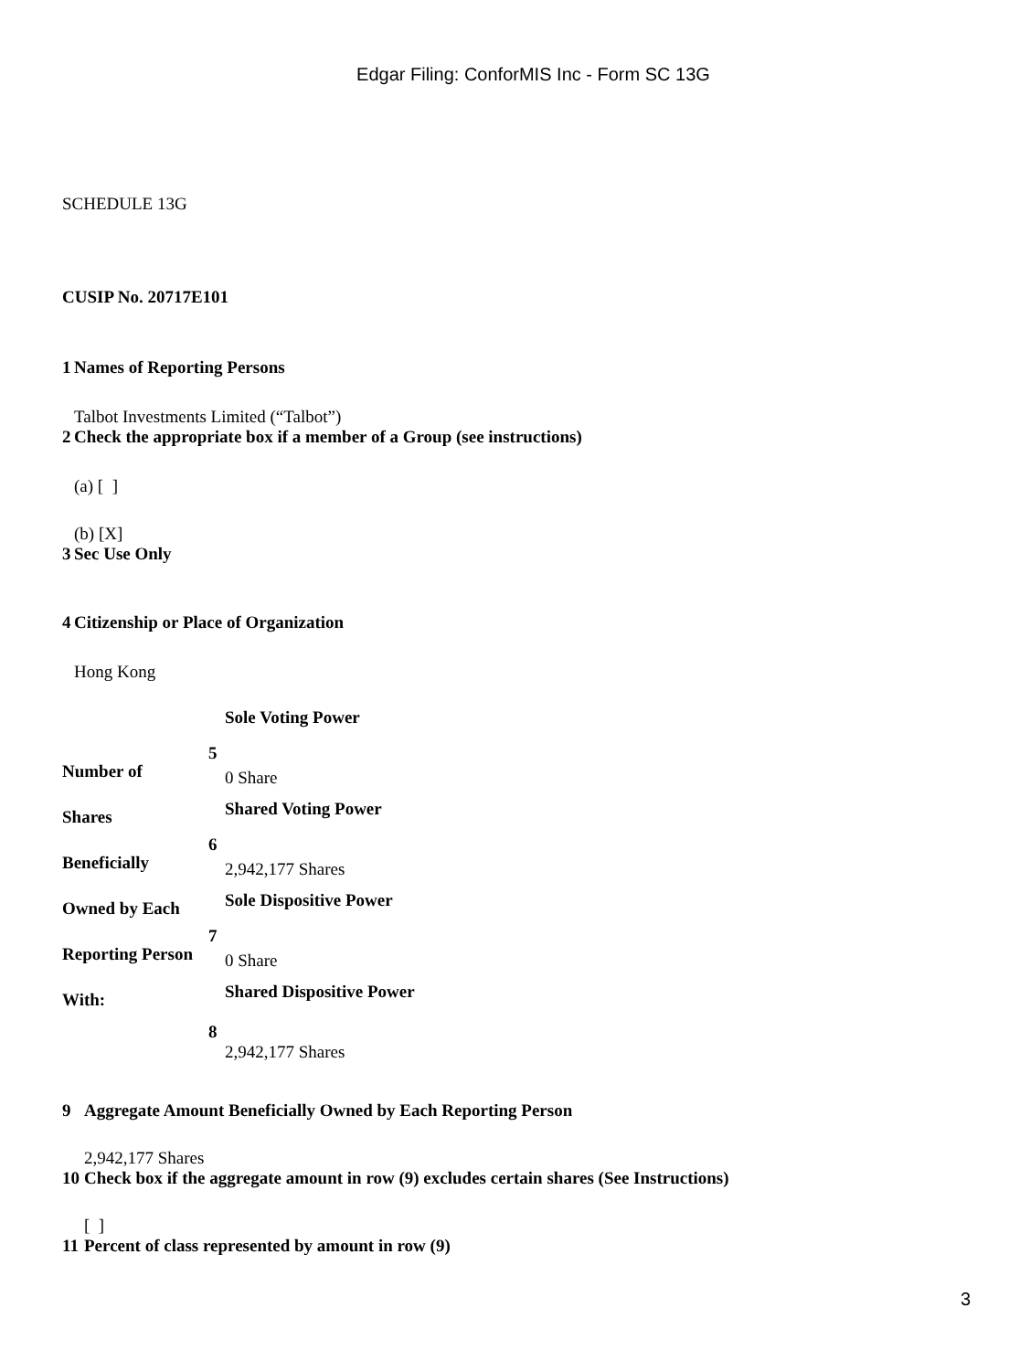Edgar Filing: ConforMIS Inc - Form SC 13G
SCHEDULE 13G
CUSIP No. 20717E101
| 1 | Names of Reporting Persons Talbot Investments Limited (“Talbot”) |
| 2 | Check the appropriate box if a member of a Group (see instructions) (a) [ ] (b) [X] |
| 3 | Sec Use Only |
| 4 | Citizenship or Place of Organization Hong Kong |
| Number of Shares Beneficially Owned by Each Reporting Person With: | 5 | Sole Voting Power 0 Share |
| | 6 | Shared Voting Power 2,942,177 Shares |
| | 7 | Sole Dispositive Power 0 Share |
| | 8 | Shared Dispositive Power 2,942,177 Shares |
| 9 | Aggregate Amount Beneficially Owned by Each Reporting Person 2,942,177 Shares |
| 10 | Check box if the aggregate amount in row (9) excludes certain shares (See Instructions) [ ] |
| 11 | Percent of class represented by amount in row (9) |
3